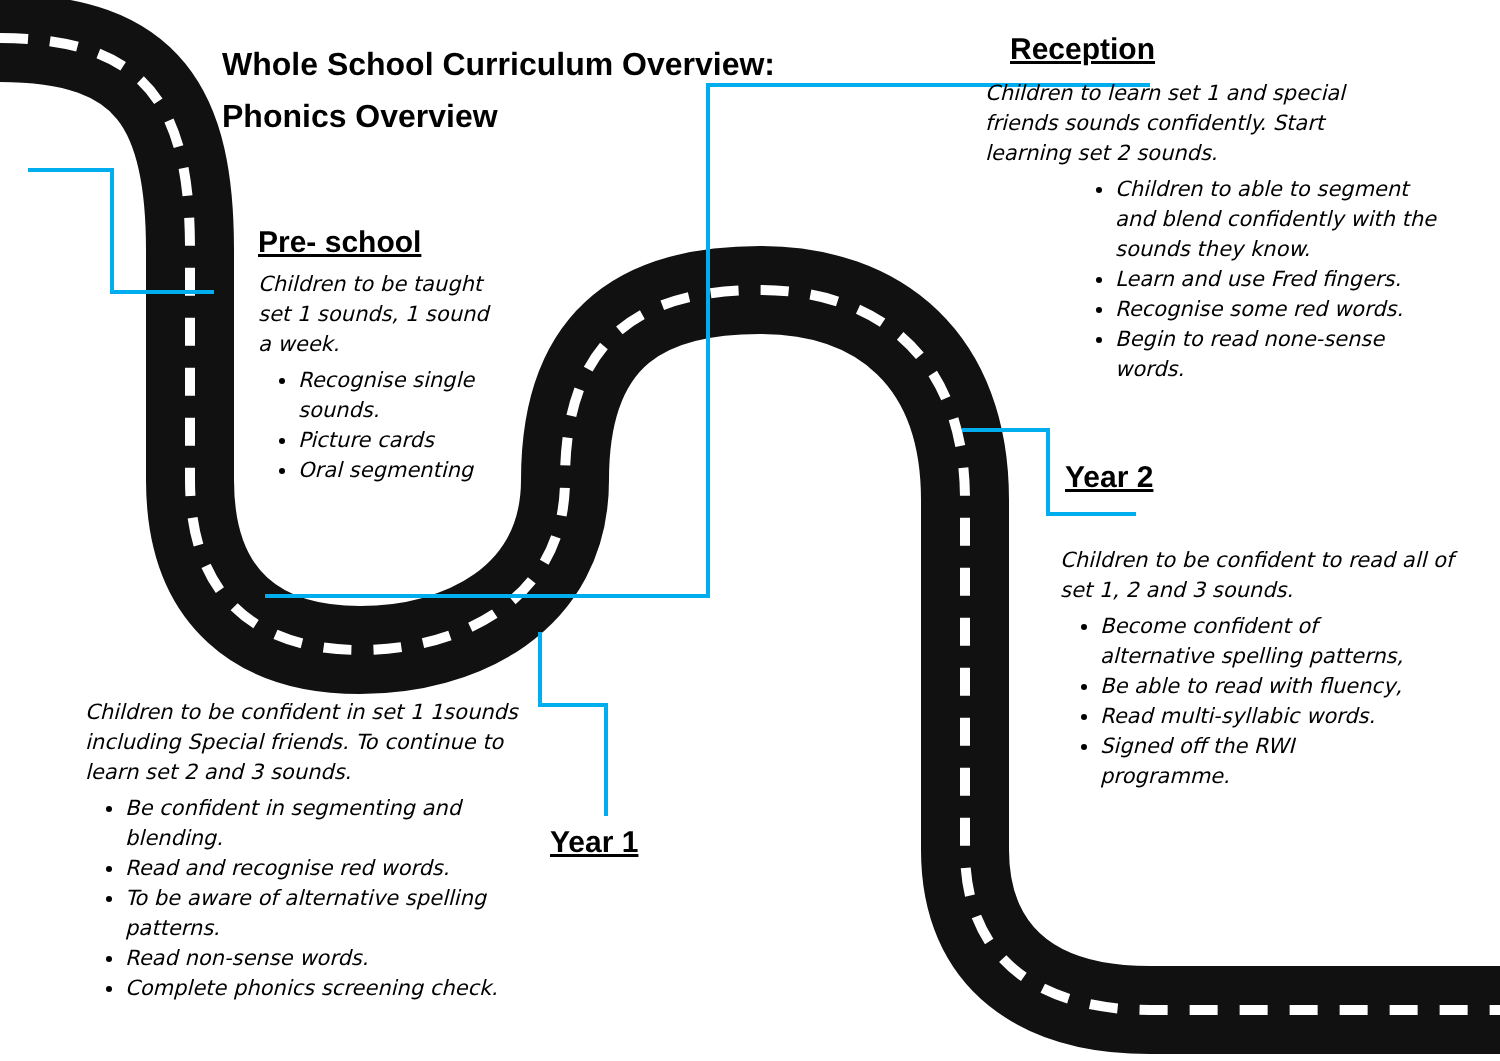Whole School Curriculum Overview:
Phonics Overview
Pre- school
Children to be taught set 1 sounds, 1 sound a week.
Recognise single sounds.
Picture cards
Oral segmenting
Reception
Children to learn set 1 and special friends sounds confidently. Start learning set 2 sounds.
Children to able to segment and blend confidently with the sounds they know.
Learn and use Fred fingers.
Recognise some red words.
Begin to read none-sense words.
Year 2
Children to be confident to read all of set 1, 2 and 3 sounds.
Become confident of alternative spelling patterns,
Be able to read with fluency,
Read multi-syllabic words.
Signed off the RWI programme.
Children to be confident in set 1 1sounds including Special friends. To continue to learn set 2 and 3 sounds.
Be confident in segmenting and blending.
Read and recognise red words.
To be aware of alternative spelling patterns.
Read non-sense words.
Complete phonics screening check.
Year 1